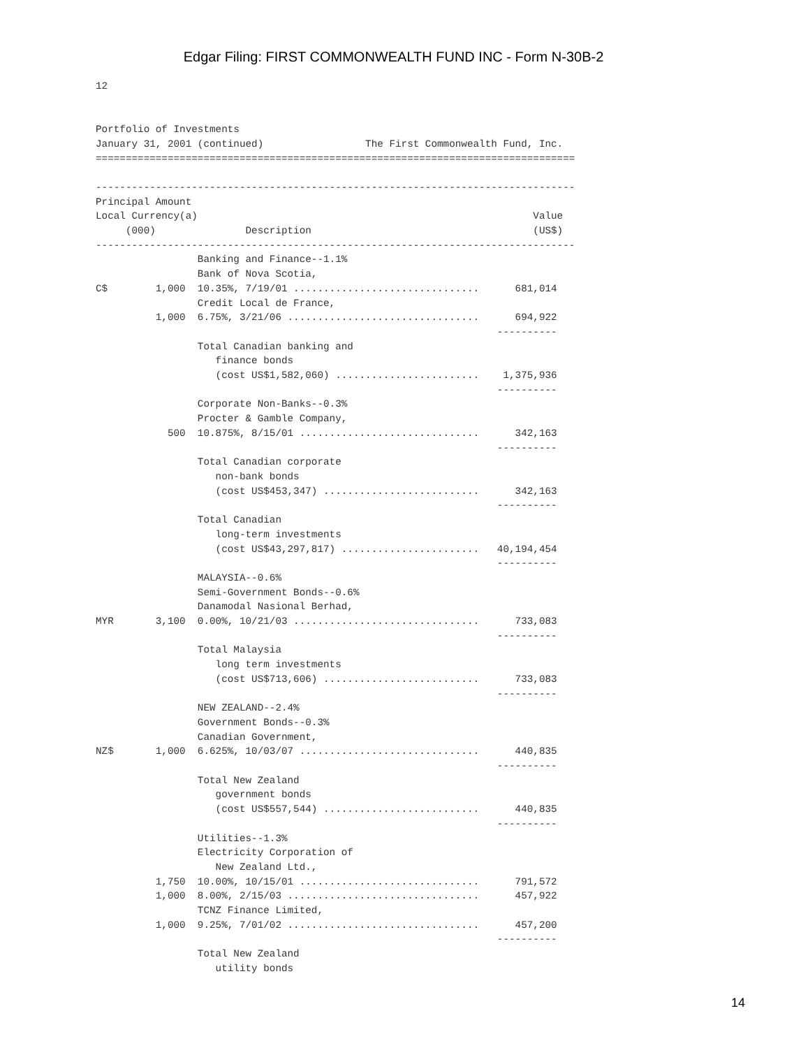Edgar Filing: FIRST COMMONWEALTH FUND INC - Form N-30B-2
12


Portfolio of Investments
January 31, 2001 (continued)                 The First Commonwealth Fund, Inc.
================================================================================

--------------------------------------------------------------------------------
Principal Amount
Local Currency(a)                                                        Value
     (000)               Description                                     (US$)
--------------------------------------------------------------------------------
                 Banking and Finance--1.1%
                 Bank of Nova Scotia,
C$        1,000  10.35%, 7/19/01 ...............................      681,014
                 Credit Local de France,
          1,000  6.75%, 3/21/06 ................................      694,922
                                                                   ----------
                 Total Canadian banking and
                    finance bonds
                    (cost US$1,582,060) ........................    1,375,936
                                                                   ----------
                 Corporate Non-Banks--0.3%
                 Procter & Gamble Company,
            500  10.875%, 8/15/01 ..............................      342,163
                                                                   ----------
                 Total Canadian corporate
                    non-bank bonds
                    (cost US$453,347) ..........................      342,163
                                                                   ----------
                 Total Canadian
                    long-term investments
                    (cost US$43,297,817) .......................   40,194,454
                                                                   ----------
                 MALAYSIA--0.6%
                 Semi-Government Bonds--0.6%
                 Danamodal Nasional Berhad,
MYR       3,100  0.00%, 10/21/03 ...............................      733,083
                                                                   ----------
                 Total Malaysia
                    long term investments
                    (cost US$713,606) ..........................      733,083
                                                                   ----------
                 NEW ZEALAND--2.4%
                 Government Bonds--0.3%
                 Canadian Government,
NZ$       1,000  6.625%, 10/03/07 ..............................      440,835
                                                                   ----------
                 Total New Zealand
                    government bonds
                    (cost US$557,544) ..........................      440,835
                                                                   ----------
                 Utilities--1.3%
                 Electricity Corporation of
                    New Zealand Ltd.,
          1,750  10.00%, 10/15/01 ..............................      791,572
          1,000  8.00%, 2/15/03 ................................      457,922
                 TCNZ Finance Limited,
          1,000  9.25%, 7/01/02 ................................      457,200
                                                                   ----------
                 Total New Zealand
                    utility bonds
14